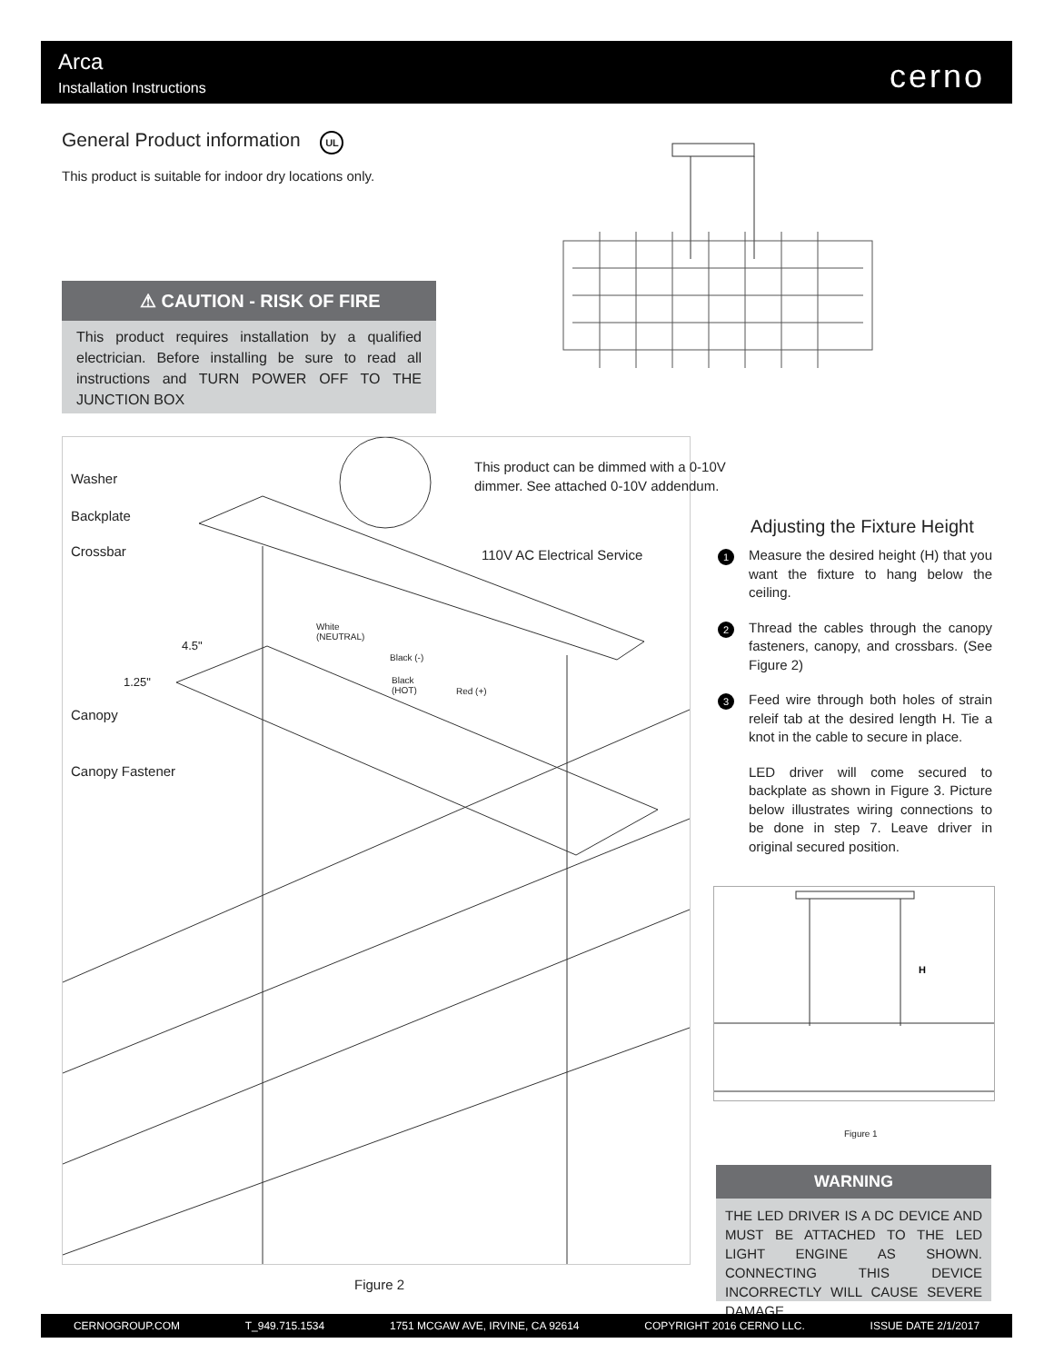Arca
Installation Instructions
cerno
General Product information UL
This product is suitable for indoor dry locations only.
⚠ CAUTION - RISK OF FIRE
This product requires installation by a qualified electrician. Before installing be sure to read all instructions and TURN POWER OFF TO THE JUNCTION BOX
Washer
Backplate
Crossbar
Canopy
Canopy Fastener
110V AC Electrical Service
4.5"
1.25"
White
(NEUTRAL)
Black (-)
Black
(HOT)
Red (+)
Figure 2
This product can be dimmed with a 0-10V dimmer. See attached 0-10V addendum.
Adjusting the Fixture Height
1
Measure the desired height (H) that you want the fixture to hang below the ceiling.
2
Thread the cables through the canopy fasteners, canopy, and crossbars. (See Figure 2)
3
Feed wire through both holes of strain releif tab at the desired length H. Tie a knot in the cable to secure in place.
LED driver will come secured to backplate as shown in Figure 3. Picture below illustrates wiring connections to be done in step 7. Leave driver in original secured position.
H
Figure 1
WARNING
THE LED DRIVER IS A DC DEVICE AND MUST BE ATTACHED TO THE LED LIGHT ENGINE AS SHOWN. CONNECTING THIS DEVICE INCORRECTLY WILL CAUSE SEVERE DAMAGE.
CERNOGROUP.COM T_949.715.1534 1751 MCGAW AVE, IRVINE, CA 92614 COPYRIGHT 2016 CERNO LLC. ISSUE DATE 2/1/2017